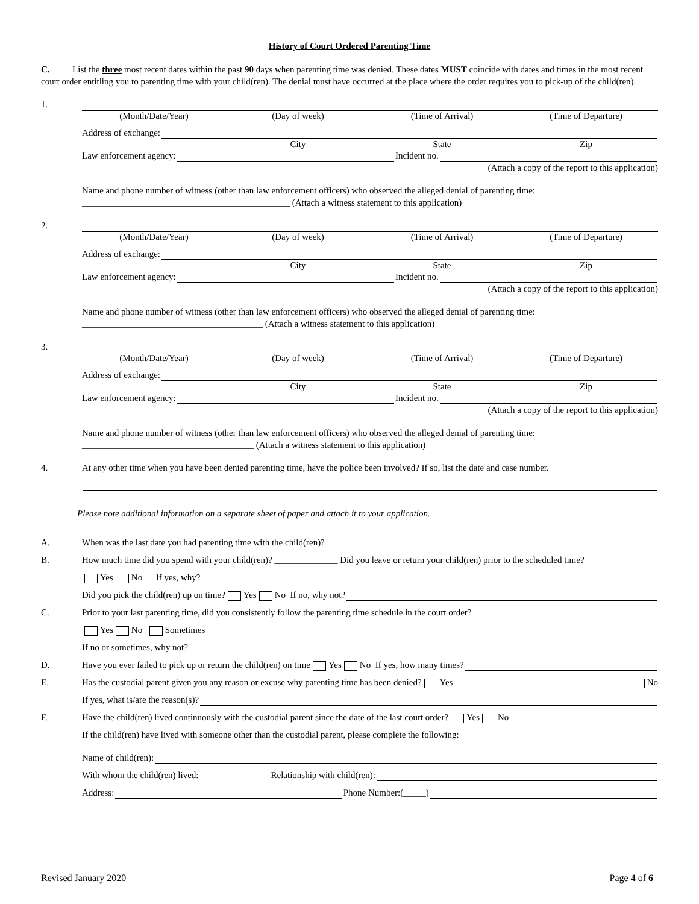History of Court Ordered Parenting Time
C. List the three most recent dates within the past 90 days when parenting time was denied. These dates MUST coincide with dates and times in the most recent court order entitling you to parenting time with your child(ren). The denial must have occurred at the place where the order requires you to pick-up of the child(ren).
1.
(Month/Date/Year) (Day of week) (Time of Arrival) (Time of Departure)
Address of exchange:
City State Zip
Law enforcement agency: Incident no.
(Attach a copy of the report to this application)
Name and phone number of witness (other than law enforcement officers) who observed the alleged denial of parenting time:
______________________________________________ (Attach a witness statement to this application)
2.
(Month/Date/Year) (Day of week) (Time of Arrival) (Time of Departure)
Address of exchange:
City State Zip
Law enforcement agency: Incident no.
(Attach a copy of the report to this application)
Name and phone number of witness (other than law enforcement officers) who observed the alleged denial of parenting time:
________________________________________ (Attach a witness statement to this application)
3.
(Month/Date/Year) (Day of week) (Time of Arrival) (Time of Departure)
Address of exchange:
City State Zip
Law enforcement agency: Incident no.
(Attach a copy of the report to this application)
Name and phone number of witness (other than law enforcement officers) who observed the alleged denial of parenting time:
______________________________________ (Attach a witness statement to this application)
4. At any other time when you have been denied parenting time, have the police been involved? If so, list the date and case number.
Please note additional information on a separate sheet of paper and attach it to your application.
A. When was the last date you had parenting time with the child(ren)?
B. How much time did you spend with your child(ren)? ______________ Did you leave or return your child(ren) prior to the scheduled time?
Yes No If yes, why?
Did you pick the child(ren) up on time? Yes No If no, why not?
C. Prior to your last parenting time, did you consistently follow the parenting time schedule in the court order?
Yes No Sometimes
If no or sometimes, why not?
D. Have you ever failed to pick up or return the child(ren) on time Yes No If yes, how many times?
E. Has the custodial parent given you any reason or excuse why parenting time has been denied? Yes No
If yes, what is/are the reason(s)?
F. Have the child(ren) lived continuously with the custodial parent since the date of the last court order? Yes No
If the child(ren) have lived with someone other than the custodial parent, please complete the following:
Name of child(ren):
With whom the child(ren) lived: _______________ Relationship with child(ren):
Address: Phone Number:(_____)
Revised January 2020 Page 4 of 6